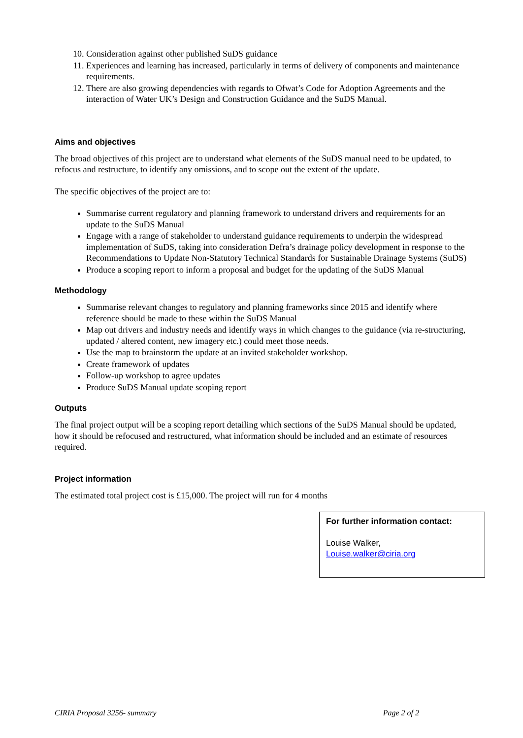10. Consideration against other published SuDS guidance
11. Experiences and learning has increased, particularly in terms of delivery of components and maintenance requirements.
12. There are also growing dependencies with regards to Ofwat’s Code for Adoption Agreements and the interaction of Water UK’s Design and Construction Guidance and the SuDS Manual.
Aims and objectives
The broad objectives of this project are to understand what elements of the SuDS manual need to be updated, to refocus and restructure, to identify any omissions, and to scope out the extent of the update.
The specific objectives of the project are to:
Summarise current regulatory and planning framework to understand drivers and requirements for an update to the SuDS Manual
Engage with a range of stakeholder to understand guidance requirements to underpin the widespread implementation of SuDS, taking into consideration Defra’s drainage policy development in response to the Recommendations to Update Non-Statutory Technical Standards for Sustainable Drainage Systems (SuDS)
Produce a scoping report to inform a proposal and budget for the updating of the SuDS Manual
Methodology
Summarise relevant changes to regulatory and planning frameworks since 2015 and identify where reference should be made to these within the SuDS Manual
Map out drivers and industry needs and identify ways in which changes to the guidance (via re-structuring, updated / altered content, new imagery etc.) could meet those needs.
Use the map to brainstorm the update at an invited stakeholder workshop.
Create framework of updates
Follow-up workshop to agree updates
Produce SuDS Manual update scoping report
Outputs
The final project output will be a scoping report detailing which sections of the SuDS Manual should be updated, how it should be refocused and restructured, what information should be included and an estimate of resources required.
Project information
The estimated total project cost is £15,000. The project will run for 4 months
For further information contact:
Louise Walker,
Louise.walker@ciria.org
CIRIA Proposal 3256- summary Page 2 of 2